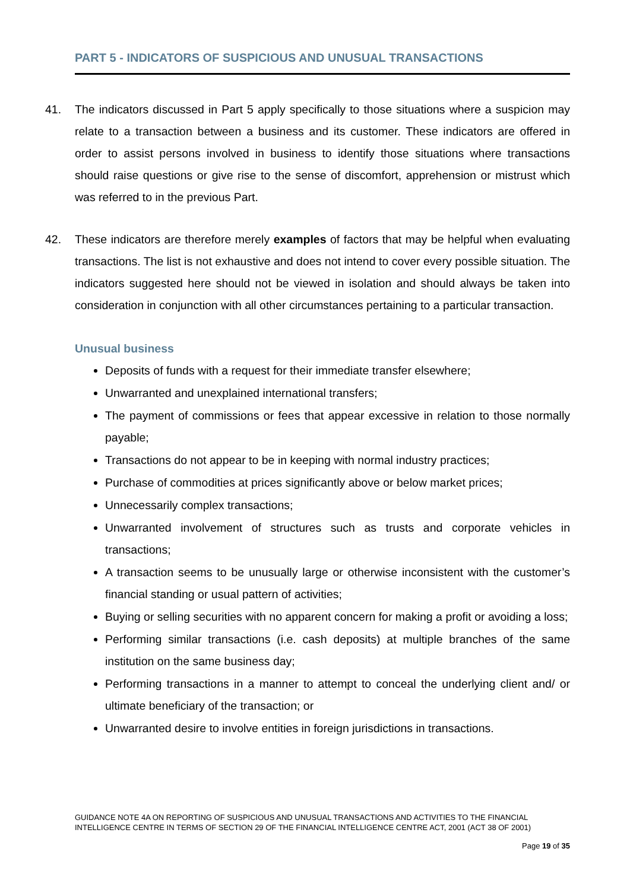PART 5 - INDICATORS OF SUSPICIOUS AND UNUSUAL TRANSACTIONS
41. The indicators discussed in Part 5 apply specifically to those situations where a suspicion may relate to a transaction between a business and its customer. These indicators are offered in order to assist persons involved in business to identify those situations where transactions should raise questions or give rise to the sense of discomfort, apprehension or mistrust which was referred to in the previous Part.
42. These indicators are therefore merely examples of factors that may be helpful when evaluating transactions. The list is not exhaustive and does not intend to cover every possible situation. The indicators suggested here should not be viewed in isolation and should always be taken into consideration in conjunction with all other circumstances pertaining to a particular transaction.
Unusual business
Deposits of funds with a request for their immediate transfer elsewhere;
Unwarranted and unexplained international transfers;
The payment of commissions or fees that appear excessive in relation to those normally payable;
Transactions do not appear to be in keeping with normal industry practices;
Purchase of commodities at prices significantly above or below market prices;
Unnecessarily complex transactions;
Unwarranted involvement of structures such as trusts and corporate vehicles in transactions;
A transaction seems to be unusually large or otherwise inconsistent with the customer’s financial standing or usual pattern of activities;
Buying or selling securities with no apparent concern for making a profit or avoiding a loss;
Performing similar transactions (i.e. cash deposits) at multiple branches of the same institution on the same business day;
Performing transactions in a manner to attempt to conceal the underlying client and/ or ultimate beneficiary of the transaction; or
Unwarranted desire to involve entities in foreign jurisdictions in transactions.
GUIDANCE NOTE 4A ON REPORTING OF SUSPICIOUS AND UNUSUAL TRANSACTIONS AND ACTIVITIES TO THE FINANCIAL INTELLIGENCE CENTRE IN TERMS OF SECTION 29 OF THE FINANCIAL INTELLIGENCE CENTRE ACT, 2001 (ACT 38 OF 2001)
Page 19 of 35